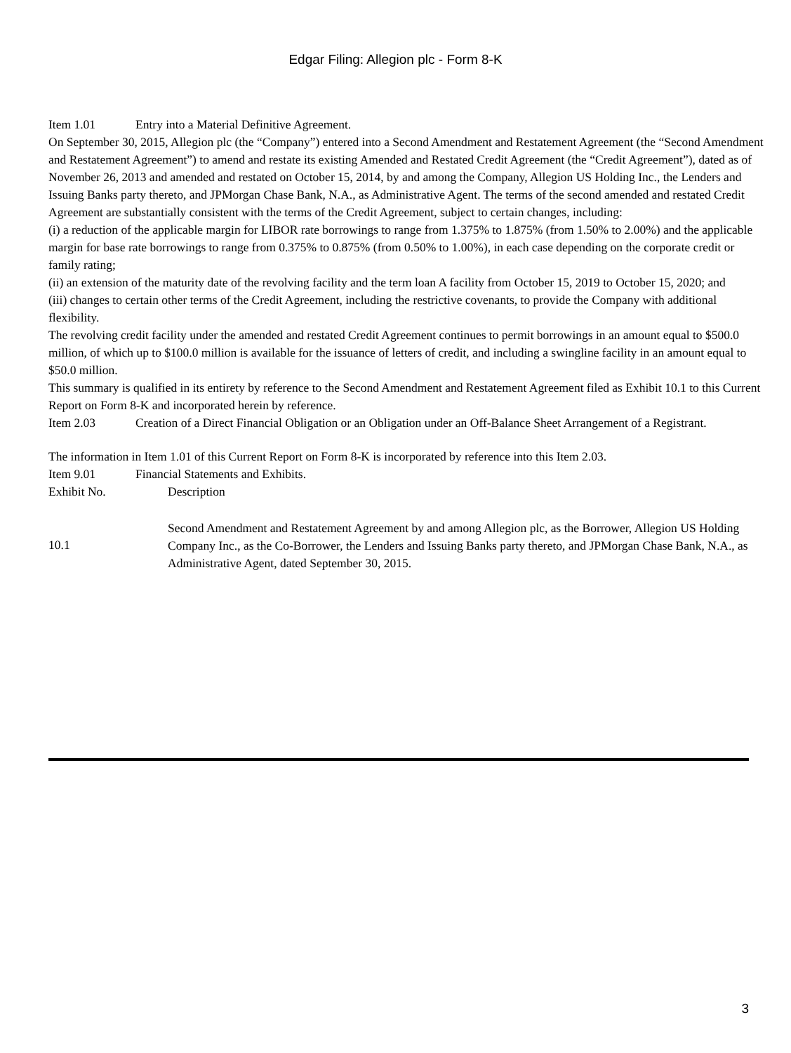Edgar Filing: Allegion plc - Form 8-K
| Item 1.01 | Entry into a Material Definitive Agreement. |
On September 30, 2015, Allegion plc (the “Company”) entered into a Second Amendment and Restatement Agreement (the “Second Amendment and Restatement Agreement”) to amend and restate its existing Amended and Restated Credit Agreement (the “Credit Agreement”), dated as of November 26, 2013 and amended and restated on October 15, 2014, by and among the Company, Allegion US Holding Inc., the Lenders and Issuing Banks party thereto, and JPMorgan Chase Bank, N.A., as Administrative Agent. The terms of the second amended and restated Credit Agreement are substantially consistent with the terms of the Credit Agreement, subject to certain changes, including:
(i) a reduction of the applicable margin for LIBOR rate borrowings to range from 1.375% to 1.875% (from 1.50% to 2.00%) and the applicable margin for base rate borrowings to range from 0.375% to 0.875% (from 0.50% to 1.00%), in each case depending on the corporate credit or family rating;
(ii) an extension of the maturity date of the revolving facility and the term loan A facility from October 15, 2019 to October 15, 2020; and
(iii) changes to certain other terms of the Credit Agreement, including the restrictive covenants, to provide the Company with additional flexibility.
The revolving credit facility under the amended and restated Credit Agreement continues to permit borrowings in an amount equal to $500.0 million, of which up to $100.0 million is available for the issuance of letters of credit, and including a swingline facility in an amount equal to $50.0 million.
This summary is qualified in its entirety by reference to the Second Amendment and Restatement Agreement filed as Exhibit 10.1 to this Current Report on Form 8-K and incorporated herein by reference.
| Item 2.03 | Creation of a Direct Financial Obligation or an Obligation under an Off-Balance Sheet Arrangement of a Registrant. |
The information in Item 1.01 of this Current Report on Form 8-K is incorporated by reference into this Item 2.03.
| Item 9.01 | Financial Statements and Exhibits. |
| Exhibit No. | Description |
| 10.1 | Second Amendment and Restatement Agreement by and among Allegion plc, as the Borrower, Allegion US Holding Company Inc., as the Co-Borrower, the Lenders and Issuing Banks party thereto, and JPMorgan Chase Bank, N.A., as Administrative Agent, dated September 30, 2015. |
3